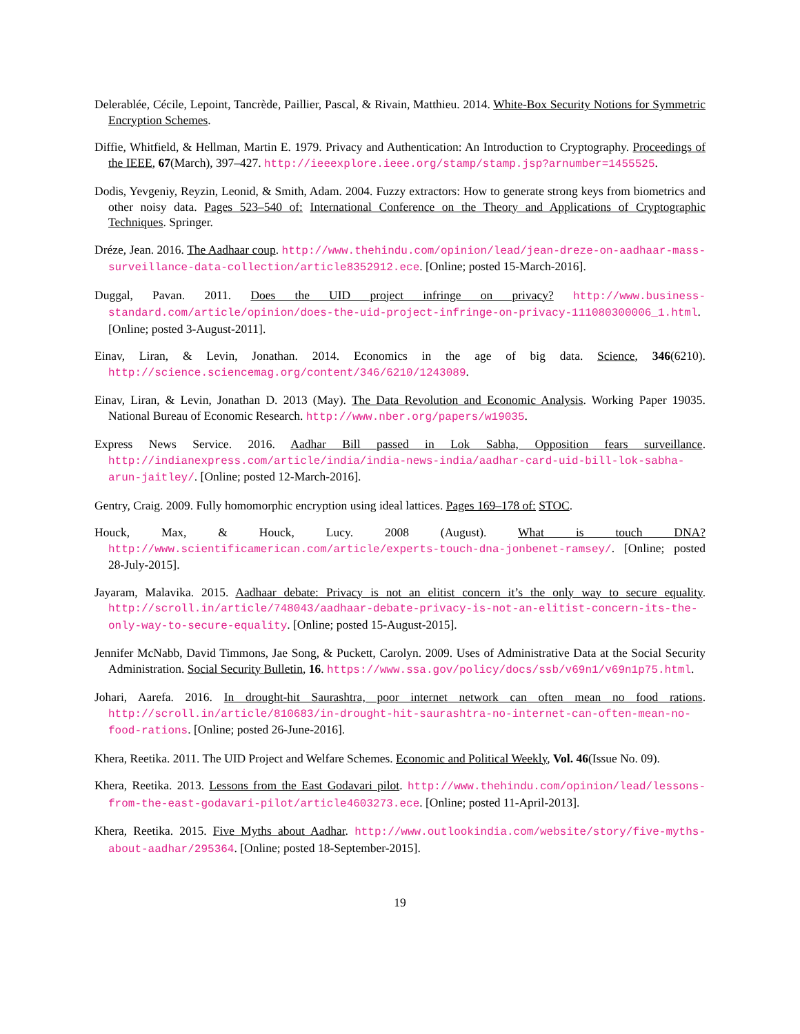Delerablée, Cécile, Lepoint, Tancrède, Paillier, Pascal, & Rivain, Matthieu. 2014. White-Box Security Notions for Symmetric Encryption Schemes.
Diffie, Whitfield, & Hellman, Martin E. 1979. Privacy and Authentication: An Introduction to Cryptography. Proceedings of the IEEE, 67(March), 397–427. http://ieeexplore.ieee.org/stamp/stamp.jsp?arnumber=1455525.
Dodis, Yevgeniy, Reyzin, Leonid, & Smith, Adam. 2004. Fuzzy extractors: How to generate strong keys from biometrics and other noisy data. Pages 523–540 of: International Conference on the Theory and Applications of Cryptographic Techniques. Springer.
Dréze, Jean. 2016. The Aadhaar coup. http://www.thehindu.com/opinion/lead/jean-dreze-on-aadhaar-mass-surveillance-data-collection/article8352912.ece. [Online; posted 15-March-2016].
Duggal, Pavan. 2011. Does the UID project infringe on privacy? http://www.business-standard.com/article/opinion/does-the-uid-project-infringe-on-privacy-111080300006_1.html. [Online; posted 3-August-2011].
Einav, Liran, & Levin, Jonathan. 2014. Economics in the age of big data. Science, 346(6210). http://science.sciencemag.org/content/346/6210/1243089.
Einav, Liran, & Levin, Jonathan D. 2013 (May). The Data Revolution and Economic Analysis. Working Paper 19035. National Bureau of Economic Research. http://www.nber.org/papers/w19035.
Express News Service. 2016. Aadhar Bill passed in Lok Sabha, Opposition fears surveillance. http://indianexpress.com/article/india/india-news-india/aadhar-card-uid-bill-lok-sabha-arun-jaitley/. [Online; posted 12-March-2016].
Gentry, Craig. 2009. Fully homomorphic encryption using ideal lattices. Pages 169–178 of: STOC.
Houck, Max, & Houck, Lucy. 2008 (August). What is touch DNA? http://www.scientificamerican.com/article/experts-touch-dna-jonbenet-ramsey/. [Online; posted 28-July-2015].
Jayaram, Malavika. 2015. Aadhaar debate: Privacy is not an elitist concern it’s the only way to secure equality. http://scroll.in/article/748043/aadhaar-debate-privacy-is-not-an-elitist-concern-its-the-only-way-to-secure-equality. [Online; posted 15-August-2015].
Jennifer McNabb, David Timmons, Jae Song, & Puckett, Carolyn. 2009. Uses of Administrative Data at the Social Security Administration. Social Security Bulletin, 16. https://www.ssa.gov/policy/docs/ssb/v69n1/v69n1p75.html.
Johari, Aarefa. 2016. In drought-hit Saurashtra, poor internet network can often mean no food rations. http://scroll.in/article/810683/in-drought-hit-saurashtra-no-internet-can-often-mean-no-food-rations. [Online; posted 26-June-2016].
Khera, Reetika. 2011. The UID Project and Welfare Schemes. Economic and Political Weekly, Vol. 46(Issue No. 09).
Khera, Reetika. 2013. Lessons from the East Godavari pilot. http://www.thehindu.com/opinion/lead/lessons-from-the-east-godavari-pilot/article4603273.ece. [Online; posted 11-April-2013].
Khera, Reetika. 2015. Five Myths about Aadhar. http://www.outlookindia.com/website/story/five-myths-about-aadhar/295364. [Online; posted 18-September-2015].
19